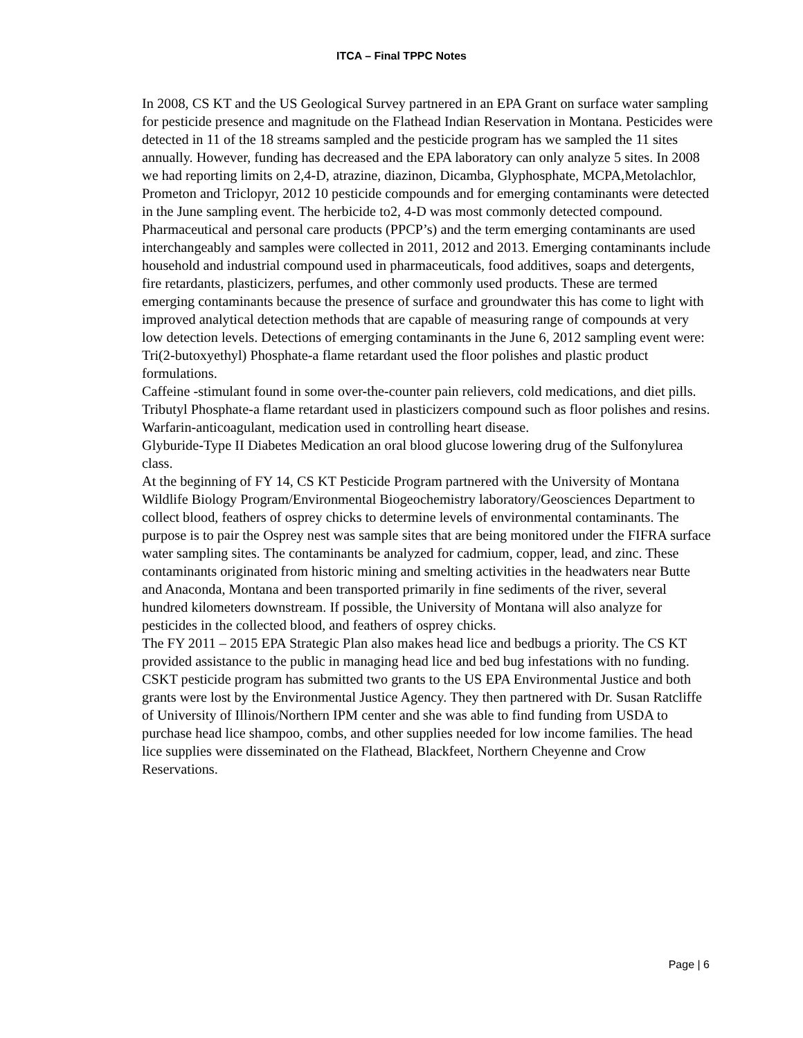ITCA – Final TPPC Notes
In 2008, CS KT and the US Geological Survey partnered in an EPA Grant on surface water sampling for pesticide presence and magnitude on the Flathead Indian Reservation in Montana. Pesticides were detected in 11 of the 18 streams sampled and the pesticide program has we sampled the 11 sites annually. However, funding has decreased and the EPA laboratory can only analyze 5 sites. In 2008 we had reporting limits on 2,4-D, atrazine, diazinon, Dicamba, Glyphosphate, MCPA,Metolachlor, Prometon and Triclopyr, 2012 10 pesticide compounds and for emerging contaminants were detected in the June sampling event. The herbicide to2, 4-D was most commonly detected compound. Pharmaceutical and personal care products (PPCP’s) and the term emerging contaminants are used interchangeably and samples were collected in 2011, 2012 and 2013. Emerging contaminants include household and industrial compound used in pharmaceuticals, food additives, soaps and detergents, fire retardants, plasticizers, perfumes, and other commonly used products. These are termed emerging contaminants because the presence of surface and groundwater this has come to light with improved analytical detection methods that are capable of measuring range of compounds at very low detection levels. Detections of emerging contaminants in the June 6, 2012 sampling event were:
Tri(2-butoxyethyl) Phosphate-a flame retardant used the floor polishes and plastic product formulations.
Caffeine -stimulant found in some over-the-counter pain relievers, cold medications, and diet pills.
Tributyl Phosphate-a flame retardant used in plasticizers compound such as floor polishes and resins.
Warfarin-anticoagulant, medication used in controlling heart disease.
Glyburide-Type II Diabetes Medication an oral blood glucose lowering drug of the Sulfonylurea class.
At the beginning of FY 14, CS KT Pesticide Program partnered with the University of Montana Wildlife Biology Program/Environmental Biogeochemistry laboratory/Geosciences Department to collect blood, feathers of osprey chicks to determine levels of environmental contaminants. The purpose is to pair the Osprey nest was sample sites that are being monitored under the FIFRA surface water sampling sites. The contaminants be analyzed for cadmium, copper, lead, and zinc. These contaminants originated from historic mining and smelting activities in the headwaters near Butte and Anaconda, Montana and been transported primarily in fine sediments of the river, several hundred kilometers downstream. If possible, the University of Montana will also analyze for pesticides in the collected blood, and feathers of osprey chicks.
The FY 2011 – 2015 EPA Strategic Plan also makes head lice and bedbugs a priority. The CS KT provided assistance to the public in managing head lice and bed bug infestations with no funding.
CSKT pesticide program has submitted two grants to the US EPA Environmental Justice and both grants were lost by the Environmental Justice Agency. They then partnered with Dr. Susan Ratcliffe of University of Illinois/Northern IPM center and she was able to find funding from USDA to purchase head lice shampoo, combs, and other supplies needed for low income families. The head lice supplies were disseminated on the Flathead, Blackfeet, Northern Cheyenne and Crow Reservations.
Page | 6